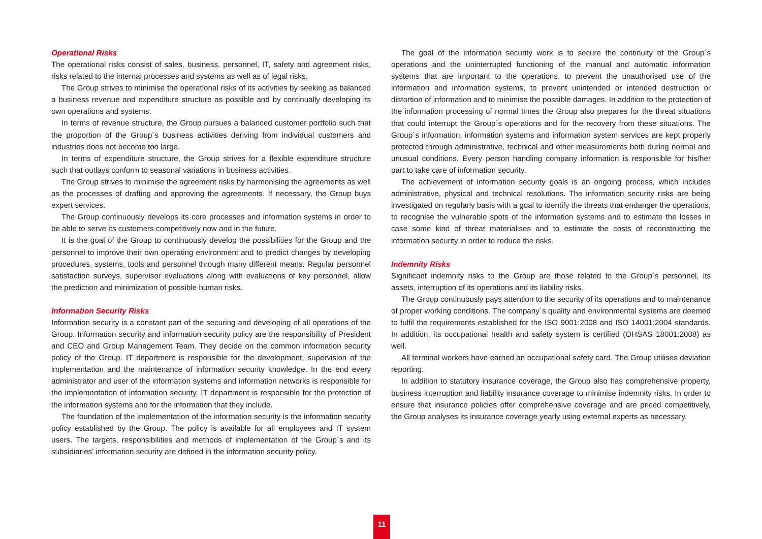Operational Risks
The operational risks consist of sales, business, personnel, IT, safety and agreement risks, risks related to the internal processes and systems as well as of legal risks.
The Group strives to minimise the operational risks of its activities by seeking as balanced a business revenue and expenditure structure as possible and by continually developing its own operations and systems.
In terms of revenue structure, the Group pursues a balanced customer portfolio such that the proportion of the Group´s business activities deriving from individual customers and industries does not become too large.
In terms of expenditure structure, the Group strives for a flexible expenditure structure such that outlays conform to seasonal variations in business activities.
The Group strives to minimise the agreement risks by harmonising the agreements as well as the processes of drafting and approving the agreements. If necessary, the Group buys expert services.
The Group continuously develops its core processes and information systems in order to be able to serve its customers competitively now and in the future.
It is the goal of the Group to continuously develop the possibilities for the Group and the personnel to improve their own operating environment and to predict changes by developing procedures, systems, tools and personnel through many different means. Regular personnel satisfaction surveys, supervisor evaluations along with evaluations of key personnel, allow the prediction and minimization of possible human risks.
Information Security Risks
Information security is a constant part of the securing and developing of all operations of the Group. Information security and information security policy are the responsibility of President and CEO and Group Management Team. They decide on the common information security policy of the Group. IT department is responsible for the development, supervision of the implementation and the maintenance of information security knowledge. In the end every administrator and user of the information systems and information networks is responsible for the implementation of information security. IT department is responsible for the protection of the information systems and for the information that they include.
The foundation of the implementation of the information security is the information security policy established by the Group. The policy is available for all employees and IT system users. The targets, responsibilities and methods of implementation of the Group´s and its subsidiaries' information security are defined in the information security policy.
The goal of the information security work is to secure the continuity of the Group´s operations and the uninterrupted functioning of the manual and automatic information systems that are important to the operations, to prevent the unauthorised use of the information and information systems, to prevent unintended or intended destruction or distortion of information and to minimise the possible damages. In addition to the protection of the information processing of normal times the Group also prepares for the threat situations that could interrupt the Group´s operations and for the recovery from these situations. The Group´s information, information systems and information system services are kept properly protected through administrative, technical and other measurements both during normal and unusual conditions. Every person handling company information is responsible for his/her part to take care of information security.
The achievement of information security goals is an ongoing process, which includes administrative, physical and technical resolutions. The information security risks are being investigated on regularly basis with a goal to identify the threats that endanger the operations, to recognise the vulnerable spots of the information systems and to estimate the losses in case some kind of threat materialises and to estimate the costs of reconstructing the information security in order to reduce the risks.
Indemnity Risks
Significant indemnity risks to the Group are those related to the Group´s personnel, its assets, interruption of its operations and its liability risks.
The Group continuously pays attention to the security of its operations and to maintenance of proper working conditions. The company´s quality and environmental systems are deemed to fulfil the requirements established for the ISO 9001:2008 and ISO 14001:2004 standards. In addition, its occupational health and safety system is certified (OHSAS 18001:2008) as well.
All terminal workers have earned an occupational safety card. The Group utilises deviation reporting.
In addition to statutory insurance coverage, the Group also has comprehensive property, business interruption and liability insurance coverage to minimise indemnity risks. In order to ensure that insurance policies offer comprehensive coverage and are priced competitively, the Group analyses its insurance coverage yearly using external experts as necessary.
11